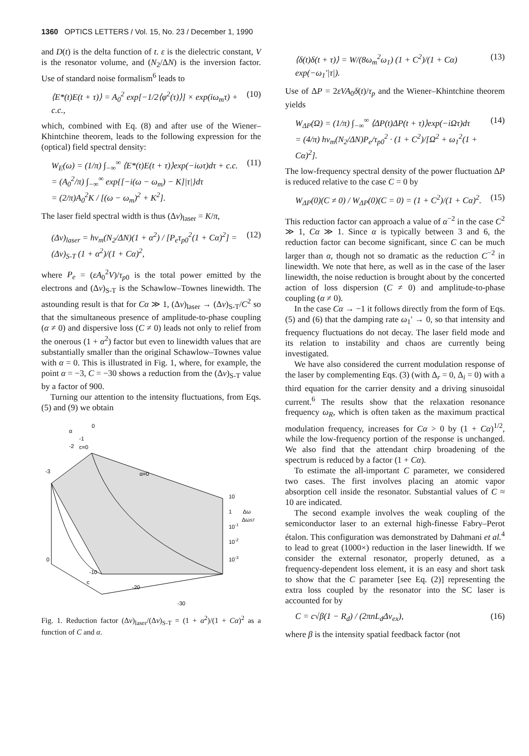1360 OPTICS LETTERS / Vol. 15, No. 23 / December 1, 1990
and D(t) is the delta function of t. ε is the dielectric constant, V is the resonator volume, and (N<sub>2</sub>/ΔN) is the inversion factor. Use of standard noise formalism<sup>6</sup> leads to
⟨E*(t)E(t + τ)⟩ = A<sub>0</sub><sup>2</sup> exp[−1/2⟨φ<sup>2</sup>(τ)⟩] × exp(iω<sub>m</sub>τ) + c.c., (10)
which, combined with Eq. (8) and after use of the Wiener–Khintchine theorem, leads to the following expression for the (optical) field spectral density:
W<sub>E</sub>(ω) = (1/π) ∫<sub>−∞</sub><sup>∞</sup> ⟨E*(t)E(t + τ)⟩exp(−iωτ)dτ + c.c.
= (A<sub>0</sub><sup>2</sup>/π) ∫<sub>−∞</sub><sup>∞</sup> exp{[−i(ω − ω<sub>m</sub>) − K]|τ|}dτ
= (2/π)A<sub>0</sub><sup>2</sup>K / [(ω − ω<sub>m</sub>)<sup>2</sup> + K<sup>2</sup>]. (11)
The laser field spectral width is thus (Δν)<sub>laser</sub> = K/π,
(Δν)<sub>laser</sub> = hν<sub>m</sub>(N<sub>2</sub>/ΔN)(1 + α<sup>2</sup>) / [P<sub>e</sub>τ<sub>p0</sub><sup>2</sup>(1 + Cα)<sup>2</sup>] = (Δν)<sub>S-T</sub> (1 + α<sup>2</sup>)/(1 + Cα)<sup>2</sup>, (12)
where P<sub>e</sub> = (εA<sub>0</sub><sup>2</sup>V)/τ<sub>p0</sub> is the total power emitted by the electrons and (Δν)<sub>S-T</sub> is the Schawlow–Townes linewidth. The astounding result is that for Cα ≫ 1, (Δν)<sub>laser</sub> → (Δν)<sub>S-T</sub>/C<sup>2</sup> so that the simultaneous presence of amplitude-to-phase coupling (α ≠ 0) and dispersive loss (C ≠ 0) leads not only to relief from the onerous (1 + α<sup>2</sup>) factor but even to linewidth values that are substantially smaller than the original Schawlow–Townes value with α = 0. This is illustrated in Fig. 1, where, for example, the point α = −3, C = −30 shows a reduction from the (Δν)<sub>S-T</sub> value by a factor of 900.
Turning our attention to the intensity fluctuations, from Eqs. (5) and (9) we obtain
α
0
-1
-2
c=0
-3
α=0
10
1
Δω
ΔωST
10-1
10-2
10-3
0
-10
c
-20
-30
Fig. 1. Reduction factor (Δν)<sub>laser</sub>/(Δν)<sub>S-T</sub> = (1 + α<sup>2</sup>)/(1 + Cα)<sup>2</sup> as a function of C and α.
⟨δ(t)δ(t + τ)⟩ = W/(8ω<sub>m</sub><sup>2</sup>ω<sub>1</sub>) (1 + C<sup>2</sup>)/(1 + Cα) exp(−ω<sub>1</sub>′|τ|). (13)
Use of ΔP = 2εVA<sub>0</sub>δ(t)/τ<sub>p</sub> and the Wiener–Khintchine theorem yields
W<sub>ΔP</sub>(Ω) = (1/π) ∫<sub>−∞</sub><sup>∞</sup> ⟨ΔP(t)ΔP(t + τ)⟩exp(−iΩτ)dτ
= (4/π) hν<sub>m</sub>(N<sub>2</sub>/ΔN)P<sub>e</sub>/τ<sub>p0</sub><sup>2</sup> · (1 + C<sup>2</sup>)/[Ω<sup>2</sup> + ω<sub>1</sub><sup>2</sup>(1 + Cα)<sup>2</sup>]. (14)
The low-frequency spectral density of the power fluctuation ΔP is reduced relative to the case C = 0 by
W<sub>ΔP</sub>(0)(C ≠ 0) / W<sub>ΔP</sub>(0)(C = 0) = (1 + C<sup>2</sup>)/(1 + Cα)<sup>2</sup>. (15)
This reduction factor can approach a value of α<sup>−2</sup> in the case C<sup>2</sup> ≫ 1, Cα ≫ 1. Since α is typically between 3 and 6, the reduction factor can become significant, since C can be much larger than α, though not so dramatic as the reduction C<sup>−2</sup> in linewidth. We note that here, as well as in the case of the laser linewidth, the noise reduction is brought about by the concerted action of loss dispersion (C ≠ 0) and amplitude-to-phase coupling (α ≠ 0).
In the case Cα → −1 it follows directly from the form of Eqs. (5) and (6) that the damping rate ω<sub>1</sub>′ → 0, so that intensity and frequency fluctuations do not decay. The laser field mode and its relation to instability and chaos are currently being investigated.
We have also considered the current modulation response of the laser by complementing Eqs. (3) (with Δ<sub>r</sub> = 0, Δ<sub>i</sub> = 0) with a third equation for the carrier density and a driving sinusoidal current.<sup>6</sup> The results show that the relaxation resonance frequency ω<sub>R</sub>, which is often taken as the maximum practical modulation frequency, increases for Cα > 0 by (1 + Cα)<sup>1/2</sup>, while the low-frequency portion of the response is unchanged. We also find that the attendant chirp broadening of the spectrum is reduced by a factor (1 + Cα).
To estimate the all-important C parameter, we considered two cases. The first involves placing an atomic vapor absorption cell inside the resonator. Substantial values of C ≈ 10 are indicated.
The second example involves the weak coupling of the semiconductor laser to an external high-finesse Fabry–Perot étalon. This configuration was demonstrated by Dahmani et al.<sup>4</sup> to lead to great (1000×) reduction in the laser linewidth. If we consider the external resonator, properly detuned, as a frequency-dependent loss element, it is an easy and short task to show that the C parameter [see Eq. (2)] representing the extra loss coupled by the resonator into the SC laser is accounted for by
C = c√β(1 − R<sub>d</sub>) / (2πnL<sub>d</sub>Δν<sub>ex</sub>), (16)
where β is the intensity spatial feedback factor (not